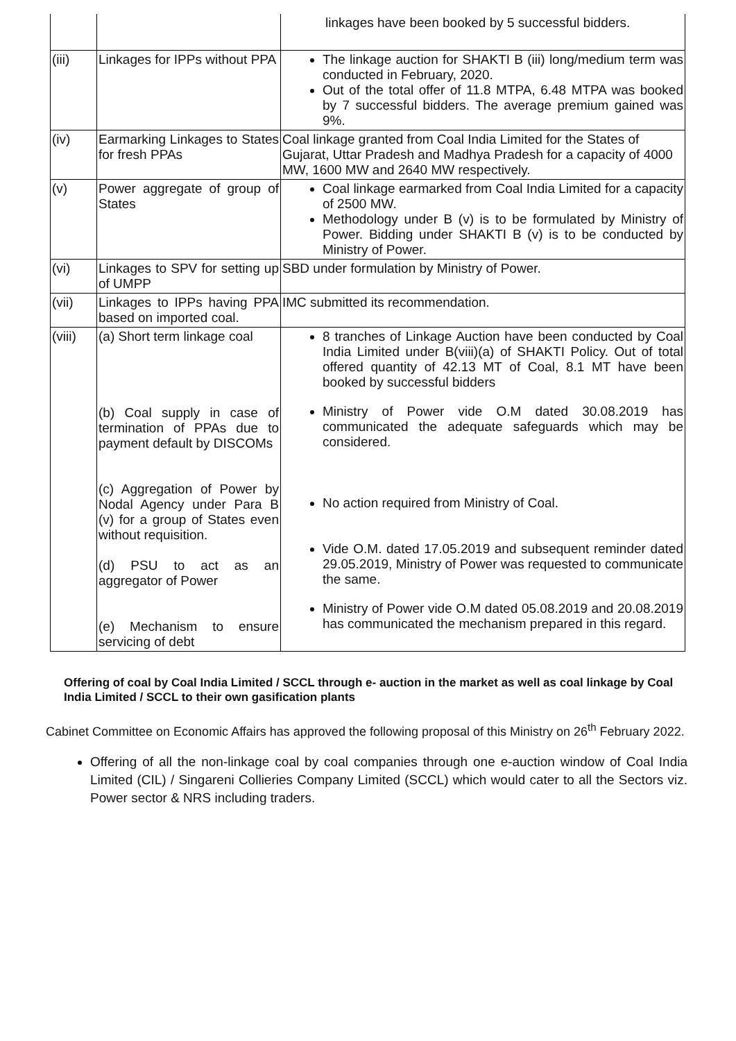| | | linkages have been booked by 5 successful bidders. |
| (iii) | Linkages for IPPs without PPA | The linkage auction for SHAKTI B (iii) long/medium term was conducted in February, 2020. Out of the total offer of 11.8 MTPA, 6.48 MTPA was booked by 7 successful bidders. The average premium gained was 9%. |
| (iv) | Earmarking Linkages to States for fresh PPAs | Coal linkage granted from Coal India Limited for the States of Gujarat, Uttar Pradesh and Madhya Pradesh for a capacity of 4000 MW, 1600 MW and 2640 MW respectively. |
| (v) | Power aggregate of group of States | Coal linkage earmarked from Coal India Limited for a capacity of 2500 MW. Methodology under B (v) is to be formulated by Ministry of Power. Bidding under SHAKTI B (v) is to be conducted by Ministry of Power. |
| (vi) | Linkages to SPV for setting up of UMPP | SBD under formulation by Ministry of Power. |
| (vii) | Linkages to IPPs having PPA based on imported coal. | IMC submitted its recommendation. |
| (viii) | (a) Short term linkage coal (b) Coal supply in case of termination of PPAs due to payment default by DISCOMs (c) Aggregation of Power by Nodal Agency under Para B (v) for a group of States even without requisition. (d) PSU to act as an aggregator of Power (e) Mechanism to ensure servicing of debt | 8 tranches of Linkage Auction have been conducted by Coal India Limited under B(viii)(a) of SHAKTI Policy. Out of total offered quantity of 42.13 MT of Coal, 8.1 MT have been booked by successful bidders Ministry of Power vide O.M dated 30.08.2019 has communicated the adequate safeguards which may be considered. No action required from Ministry of Coal. Vide O.M. dated 17.05.2019 and subsequent reminder dated 29.05.2019, Ministry of Power was requested to communicate the same. Ministry of Power vide O.M dated 05.08.2019 and 20.08.2019 has communicated the mechanism prepared in this regard. |
Offering of coal by Coal India Limited / SCCL through e- auction in the market as well as coal linkage by Coal India Limited / SCCL to their own gasification plants
Cabinet Committee on Economic Affairs has approved the following proposal of this Ministry on 26<sup>th</sup> February 2022.
Offering of all the non-linkage coal by coal companies through one e-auction window of Coal India Limited (CIL) / Singareni Collieries Company Limited (SCCL) which would cater to all the Sectors viz. Power sector & NRS including traders.